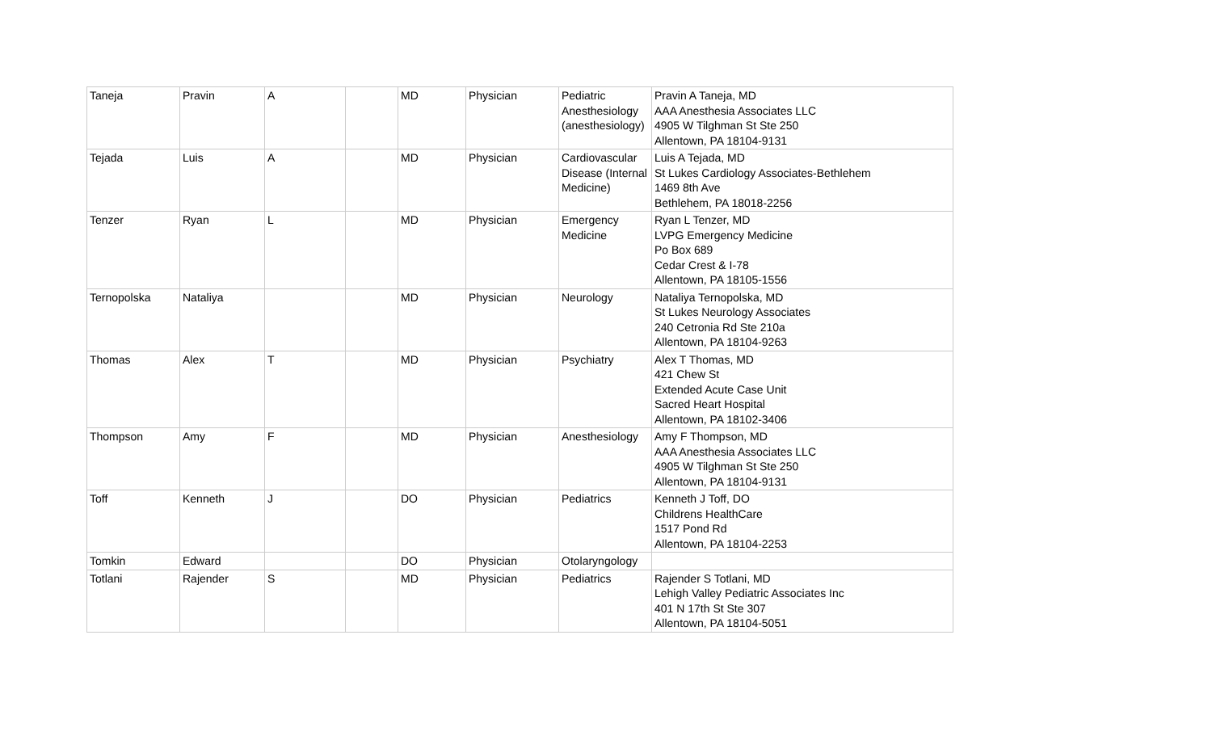| Taneja | Pravin | A | | MD | Physician | Pediatric Anesthesiology (anesthesiology) | Pravin A Taneja, MD AAA Anesthesia Associates LLC 4905 W Tilghman St Ste 250 Allentown, PA 18104-9131 |
| Tejada | Luis | A | | MD | Physician | Cardiovascular Disease (Internal Medicine) | Luis A Tejada, MD St Lukes Cardiology Associates-Bethlehem 1469 8th Ave Bethlehem, PA 18018-2256 |
| Tenzer | Ryan | L | | MD | Physician | Emergency Medicine | Ryan L Tenzer, MD LVPG Emergency Medicine Po Box 689 Cedar Crest & I-78 Allentown, PA 18105-1556 |
| Ternopolska | Nataliya | | | MD | Physician | Neurology | Nataliya Ternopolska, MD St Lukes Neurology Associates 240 Cetronia Rd Ste 210a Allentown, PA 18104-9263 |
| Thomas | Alex | T | | MD | Physician | Psychiatry | Alex T Thomas, MD 421 Chew St Extended Acute Case Unit Sacred Heart Hospital Allentown, PA 18102-3406 |
| Thompson | Amy | F | | MD | Physician | Anesthesiology | Amy F Thompson, MD AAA Anesthesia Associates LLC 4905 W Tilghman St Ste 250 Allentown, PA 18104-9131 |
| Toff | Kenneth | J | | DO | Physician | Pediatrics | Kenneth J Toff, DO Childrens HealthCare 1517 Pond Rd Allentown, PA 18104-2253 |
| Tomkin | Edward | | | DO | Physician | Otolaryngology | |
| Totlani | Rajender | S | | MD | Physician | Pediatrics | Rajender S Totlani, MD Lehigh Valley Pediatric Associates Inc 401 N 17th St Ste 307 Allentown, PA 18104-5051 |